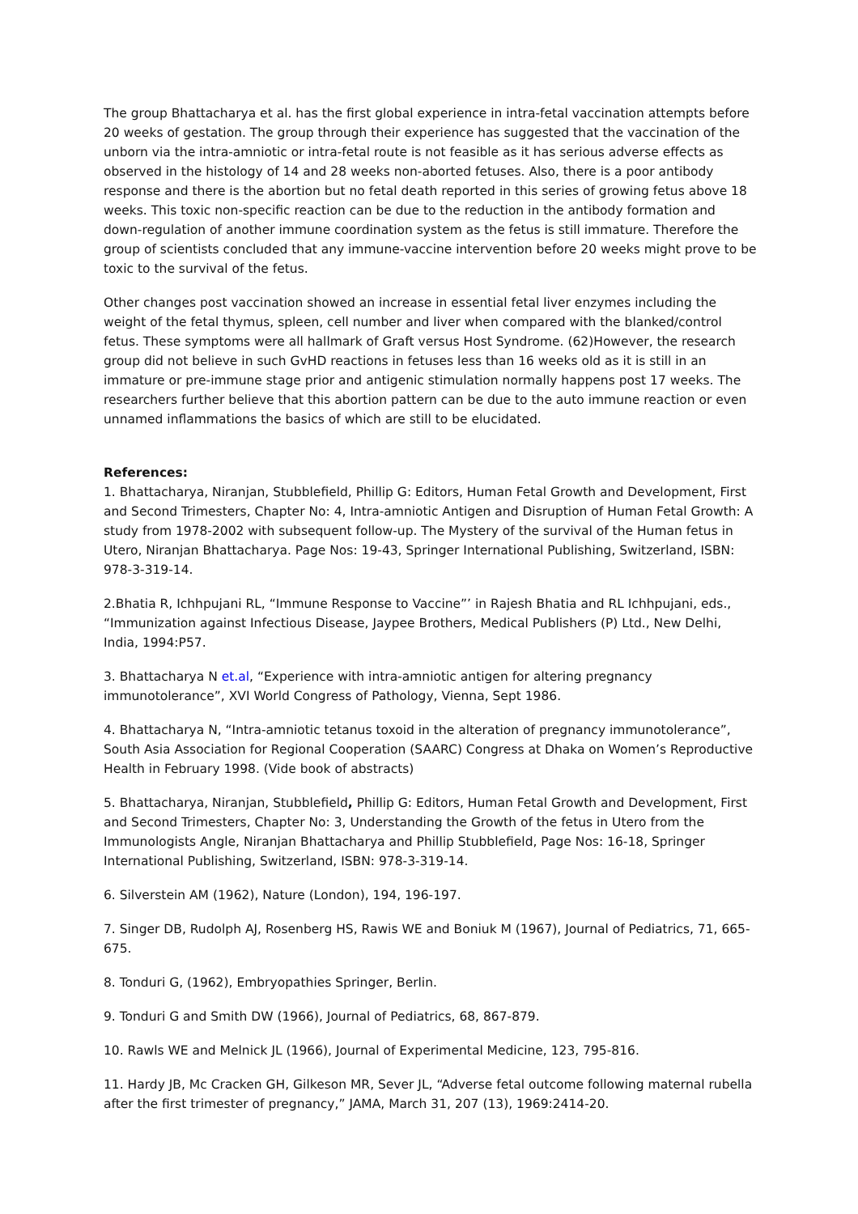The group Bhattacharya et al. has the first global experience in intra-fetal vaccination attempts before 20 weeks of gestation. The group through their experience has suggested that the vaccination of the unborn via the intra-amniotic or intra-fetal route is not feasible as it has serious adverse effects as observed in the histology of 14 and 28 weeks non-aborted fetuses. Also, there is a poor antibody response and there is the abortion but no fetal death reported in this series of growing fetus above 18 weeks. This toxic non-specific reaction can be due to the reduction in the antibody formation and down-regulation of another immune coordination system as the fetus is still immature. Therefore the group of scientists concluded that any immune-vaccine intervention before 20 weeks might prove to be toxic to the survival of the fetus.
Other changes post vaccination showed an increase in essential fetal liver enzymes including the weight of the fetal thymus, spleen, cell number and liver when compared with the blanked/control fetus. These symptoms were all hallmark of Graft versus Host Syndrome. (62)However, the research group did not believe in such GvHD reactions in fetuses less than 16 weeks old as it is still in an immature or pre-immune stage prior and antigenic stimulation normally happens post 17 weeks. The researchers further believe that this abortion pattern can be due to the auto immune reaction or even unnamed inflammations the basics of which are still to be elucidated.
References:
1. Bhattacharya, Niranjan, Stubblefield, Phillip G: Editors, Human Fetal Growth and Development, First and Second Trimesters, Chapter No: 4, Intra-amniotic Antigen and Disruption of Human Fetal Growth: A study from 1978-2002 with subsequent follow-up. The Mystery of the survival of the Human fetus in Utero, Niranjan Bhattacharya. Page Nos: 19-43, Springer International Publishing, Switzerland, ISBN: 978-3-319-14.
2.Bhatia R, Ichhpujani RL, “Immune Response to Vaccine”’ in Rajesh Bhatia and RL Ichhpujani, eds., “Immunization against Infectious Disease, Jaypee Brothers, Medical Publishers (P) Ltd., New Delhi, India, 1994:P57.
3. Bhattacharya N et.al, “Experience with intra-amniotic antigen for altering pregnancy immunotolerance”, XVI World Congress of Pathology, Vienna, Sept 1986.
4. Bhattacharya N, “Intra-amniotic tetanus toxoid in the alteration of pregnancy immunotolerance”, South Asia Association for Regional Cooperation (SAARC) Congress at Dhaka on Women’s Reproductive Health in February 1998. (Vide book of abstracts)
5. Bhattacharya, Niranjan, Stubblefield, Phillip G: Editors, Human Fetal Growth and Development, First and Second Trimesters, Chapter No: 3, Understanding the Growth of the fetus in Utero from the Immunologists Angle, Niranjan Bhattacharya and Phillip Stubblefield, Page Nos: 16-18, Springer International Publishing, Switzerland, ISBN: 978-3-319-14.
6. Silverstein AM (1962), Nature (London), 194, 196-197.
7. Singer DB, Rudolph AJ, Rosenberg HS, Rawis WE and Boniuk M (1967), Journal of Pediatrics, 71, 665-675.
8. Tonduri G, (1962), Embryopathies Springer, Berlin.
9. Tonduri G and Smith DW (1966), Journal of Pediatrics, 68, 867-879.
10. Rawls WE and Melnick JL (1966), Journal of Experimental Medicine, 123, 795-816.
11. Hardy JB, Mc Cracken GH, Gilkeson MR, Sever JL, “Adverse fetal outcome following maternal rubella after the first trimester of pregnancy,” JAMA, March 31, 207 (13), 1969:2414-20.